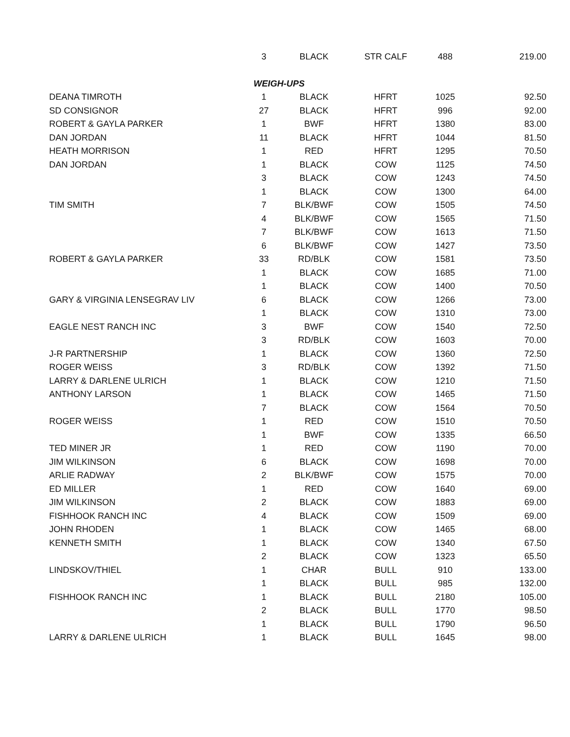| | 3 | BLACK | STR CALF | 488 | 219.00 |
| | WEIGH-UPS | | | | |
| DEANA TIMROTH | 1 | BLACK | HFRT | 1025 | 92.50 |
| SD CONSIGNOR | 27 | BLACK | HFRT | 996 | 92.00 |
| ROBERT & GAYLA PARKER | 1 | BWF | HFRT | 1380 | 83.00 |
| DAN JORDAN | 11 | BLACK | HFRT | 1044 | 81.50 |
| HEATH MORRISON | 1 | RED | HFRT | 1295 | 70.50 |
| DAN JORDAN | 1 | BLACK | COW | 1125 | 74.50 |
| | 3 | BLACK | COW | 1243 | 74.50 |
| | 1 | BLACK | COW | 1300 | 64.00 |
| TIM SMITH | 7 | BLK/BWF | COW | 1505 | 74.50 |
| | 4 | BLK/BWF | COW | 1565 | 71.50 |
| | 7 | BLK/BWF | COW | 1613 | 71.50 |
| | 6 | BLK/BWF | COW | 1427 | 73.50 |
| ROBERT & GAYLA PARKER | 33 | RD/BLK | COW | 1581 | 73.50 |
| | 1 | BLACK | COW | 1685 | 71.00 |
| | 1 | BLACK | COW | 1400 | 70.50 |
| GARY & VIRGINIA LENSEGRAV LIV | 6 | BLACK | COW | 1266 | 73.00 |
| | 1 | BLACK | COW | 1310 | 73.00 |
| EAGLE NEST RANCH INC | 3 | BWF | COW | 1540 | 72.50 |
| | 3 | RD/BLK | COW | 1603 | 70.00 |
| J-R PARTNERSHIP | 1 | BLACK | COW | 1360 | 72.50 |
| ROGER WEISS | 3 | RD/BLK | COW | 1392 | 71.50 |
| LARRY & DARLENE ULRICH | 1 | BLACK | COW | 1210 | 71.50 |
| ANTHONY LARSON | 1 | BLACK | COW | 1465 | 71.50 |
| | 7 | BLACK | COW | 1564 | 70.50 |
| ROGER WEISS | 1 | RED | COW | 1510 | 70.50 |
| | 1 | BWF | COW | 1335 | 66.50 |
| TED MINER JR | 1 | RED | COW | 1190 | 70.00 |
| JIM WILKINSON | 6 | BLACK | COW | 1698 | 70.00 |
| ARLIE RADWAY | 2 | BLK/BWF | COW | 1575 | 70.00 |
| ED MILLER | 1 | RED | COW | 1640 | 69.00 |
| JIM WILKINSON | 2 | BLACK | COW | 1883 | 69.00 |
| FISHHOOK RANCH INC | 4 | BLACK | COW | 1509 | 69.00 |
| JOHN RHODEN | 1 | BLACK | COW | 1465 | 68.00 |
| KENNETH SMITH | 1 | BLACK | COW | 1340 | 67.50 |
| | 2 | BLACK | COW | 1323 | 65.50 |
| LINDSKOV/THIEL | 1 | CHAR | BULL | 910 | 133.00 |
| | 1 | BLACK | BULL | 985 | 132.00 |
| FISHHOOK RANCH INC | 1 | BLACK | BULL | 2180 | 105.00 |
| | 2 | BLACK | BULL | 1770 | 98.50 |
| | 1 | BLACK | BULL | 1790 | 96.50 |
| LARRY & DARLENE ULRICH | 1 | BLACK | BULL | 1645 | 98.00 |